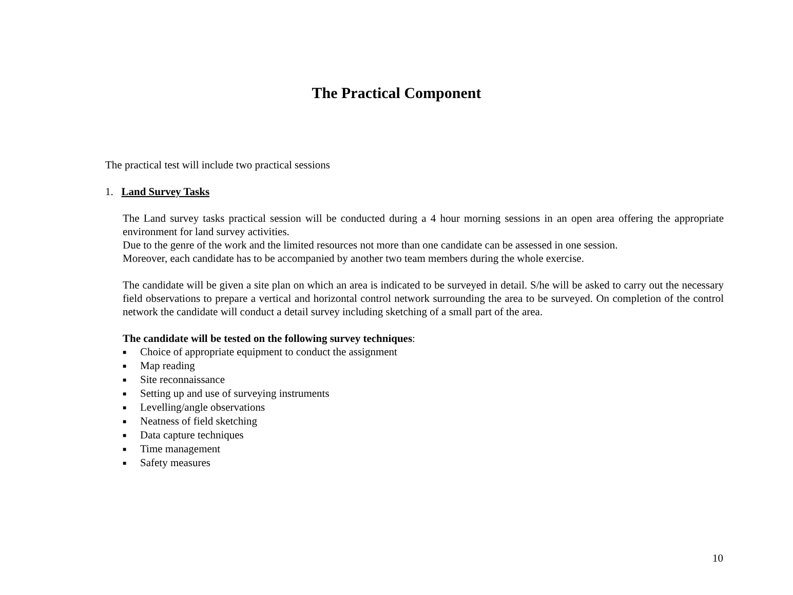The Practical Component
The practical test will include two practical sessions
1. Land Survey Tasks
The Land survey tasks practical session will be conducted during a 4 hour morning sessions in an open area offering the appropriate environment for land survey activities.
Due to the genre of the work and the limited resources not more than one candidate can be assessed in one session.
Moreover, each candidate has to be accompanied by another two team members during the whole exercise.
The candidate will be given a site plan on which an area is indicated to be surveyed in detail. S/he will be asked to carry out the necessary field observations to prepare a vertical and horizontal control network surrounding the area to be surveyed. On completion of the control network the candidate will conduct a detail survey including sketching of a small part of the area.
The candidate will be tested on the following survey techniques:
■ Choice of appropriate equipment to conduct the assignment
■ Map reading
■ Site reconnaissance
■ Setting up and use of surveying instruments
■ Levelling/angle observations
■ Neatness of field sketching
■ Data capture techniques
■ Time management
■ Safety measures
10